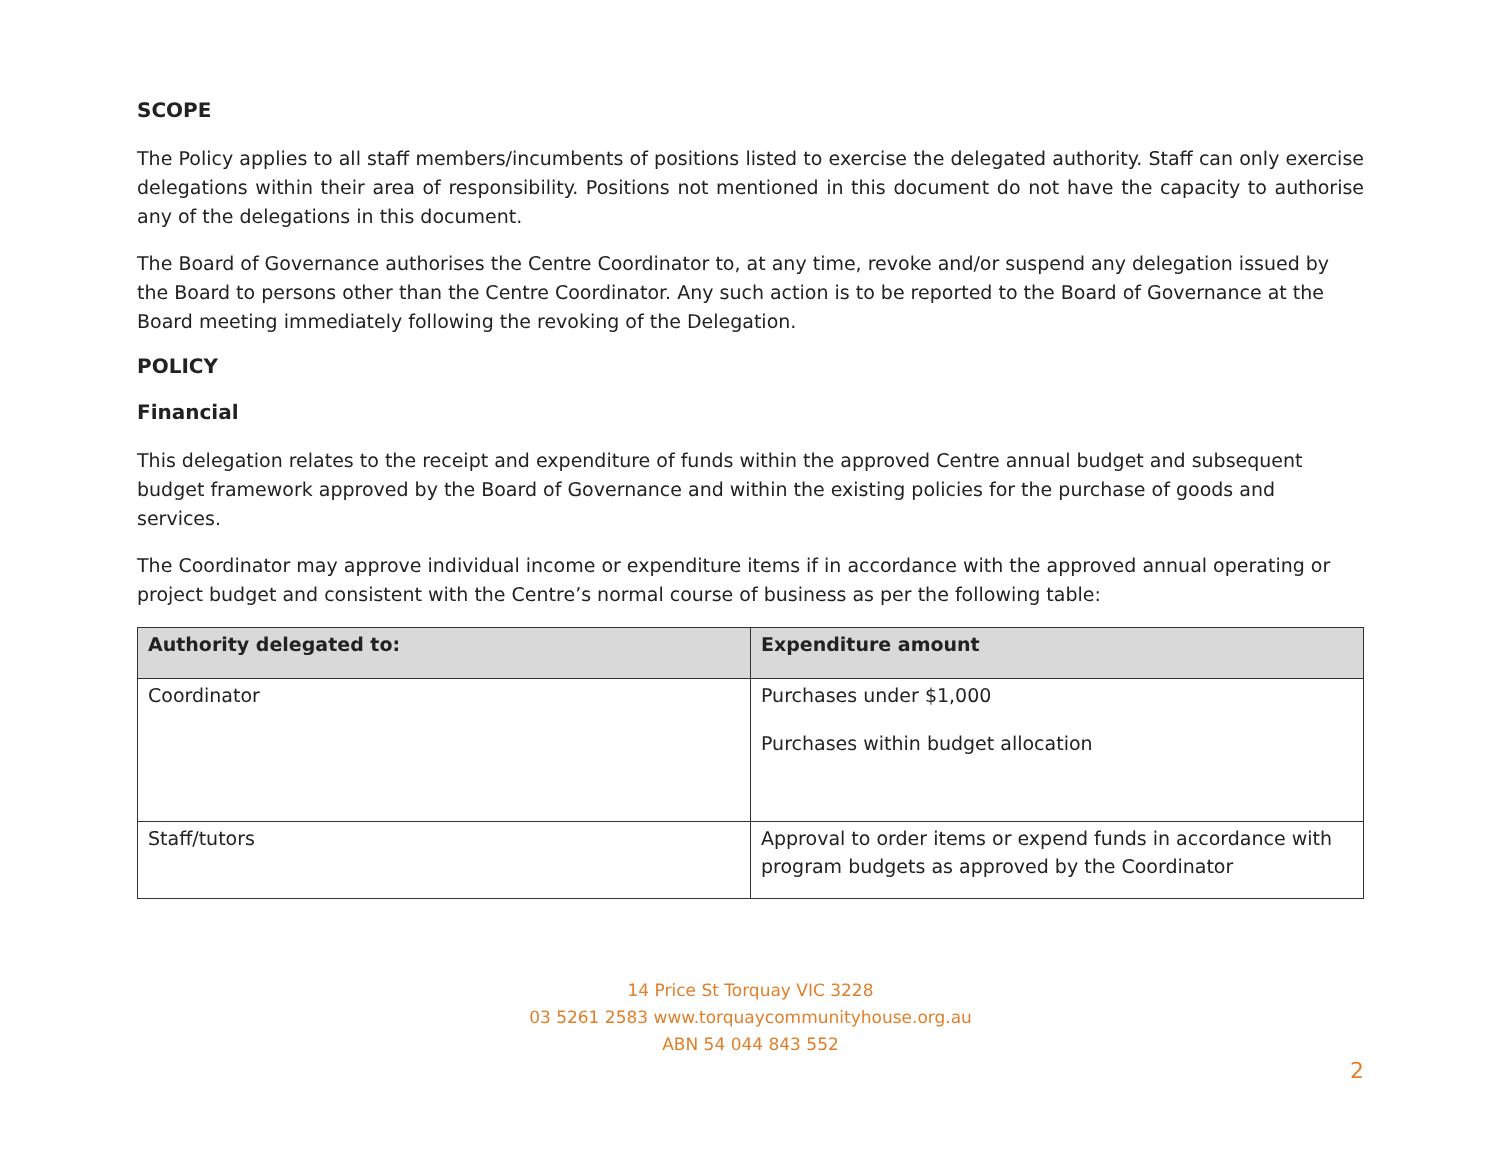SCOPE
The Policy applies to all staff members/incumbents of positions listed to exercise the delegated authority. Staff can only exercise delegations within their area of responsibility. Positions not mentioned in this document do not have the capacity to authorise any of the delegations in this document.
The Board of Governance authorises the Centre Coordinator to, at any time, revoke and/or suspend any delegation issued by the Board to persons other than the Centre Coordinator. Any such action is to be reported to the Board of Governance at the Board meeting immediately following the revoking of the Delegation.
POLICY
Financial
This delegation relates to the receipt and expenditure of funds within the approved Centre annual budget and subsequent budget framework approved by the Board of Governance and within the existing policies for the purchase of goods and services.
The Coordinator may approve individual income or expenditure items if in accordance with the approved annual operating or project budget and consistent with the Centre’s normal course of business as per the following table:
| Authority delegated to: | Expenditure amount |
| --- | --- |
| Coordinator | Purchases under $1,000 Purchases within budget allocation |
| Staff/tutors | Approval to order items or expend funds in accordance with program budgets as approved by the Coordinator |
14 Price St Torquay VIC 3228
03 5261 2583 www.torquaycommunityhouse.org.au
ABN 54 044 843 552
2